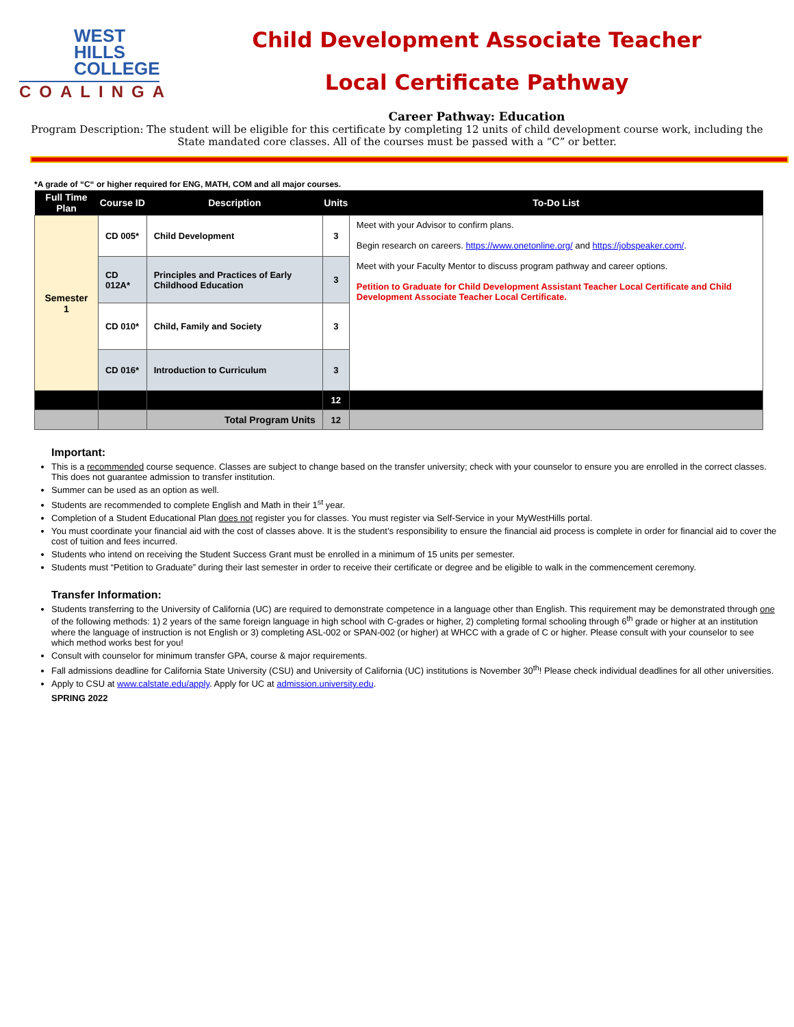WEST
HILLS
COLLEGE
COALINGA
Child Development Associate Teacher
Local Certificate Pathway
Career Pathway: Education
Program Description: The student will be eligible for this certificate by completing 12 units of child development course work, including the State mandated core classes. All of the courses must be passed with a “C” or better.
*A grade of “C“ or higher required for ENG, MATH, COM and all major courses.
| Full Time Plan | Course ID | Description | Units | To-Do List |
| --- | --- | --- | --- | --- |
| Semester 1 | CD 005* | Child Development | 3 | Meet with your Advisor to confirm plans. Begin research on careers. https://www.onetonline.org/ and https://jobspeaker.com/ . Meet with your Faculty Mentor to discuss program pathway and career options. Petition to Graduate for Child Development Assistant Teacher Local Certificate and Child Development Associate Teacher Local Certificate. |
| | CD 012A* | Principles and Practices of Early Childhood Education | 3 | |
| | CD 010* | Child, Family and Society | 3 | |
| | CD 016* | Introduction to Curriculum | 3 | |
| | | | 12 | |
| | | Total Program Units | 12 | |
Important:
This is a recommended course sequence. Classes are subject to change based on the transfer university; check with your counselor to ensure you are enrolled in the correct classes. This does not guarantee admission to transfer institution.
Summer can be used as an option as well.
Students are recommended to complete English and Math in their 1<sup>st</sup> year.
Completion of a Student Educational Plan does not register you for classes. You must register via Self-Service in your MyWestHills portal.
You must coordinate your financial aid with the cost of classes above. It is the student’s responsibility to ensure the financial aid process is complete in order for financial aid to cover the cost of tuition and fees incurred.
Students who intend on receiving the Student Success Grant must be enrolled in a minimum of 15 units per semester.
Students must “Petition to Graduate” during their last semester in order to receive their certificate or degree and be eligible to walk in the commencement ceremony.
Transfer Information:
Students transferring to the University of California (UC) are required to demonstrate competence in a language other than English. This requirement may be demonstrated through one of the following methods: 1) 2 years of the same foreign language in high school with C-grades or higher, 2) completing formal schooling through 6<sup>th</sup> grade or higher at an institution where the language of instruction is not English or 3) completing ASL-002 or SPAN-002 (or higher) at WHCC with a grade of C or higher. Please consult with your counselor to see which method works best for you!
Consult with counselor for minimum transfer GPA, course & major requirements.
Fall admissions deadline for California State University (CSU) and University of California (UC) institutions is November 30<sup>th</sup>! Please check individual deadlines for all other universities.
Apply to CSU at www.calstate.edu/apply. Apply for UC at admission.university.edu.
SPRING 2022